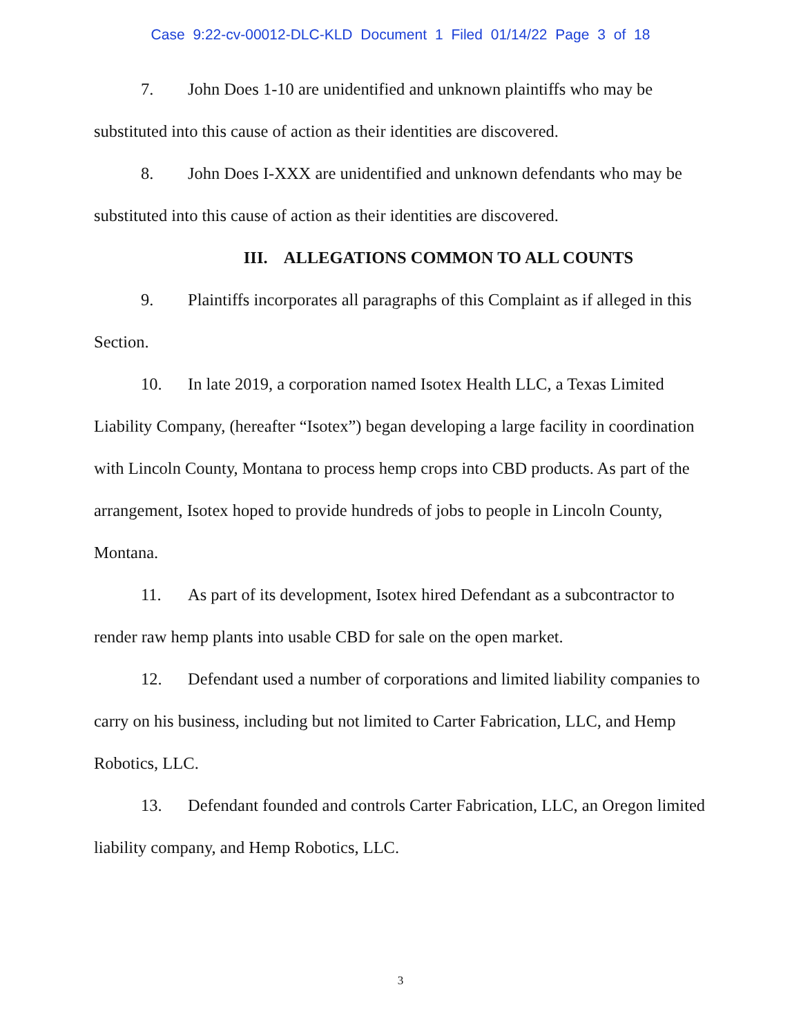Case 9:22-cv-00012-DLC-KLD Document 1 Filed 01/14/22 Page 3 of 18
7. John Does 1-10 are unidentified and unknown plaintiffs who may be substituted into this cause of action as their identities are discovered.
8. John Does I-XXX are unidentified and unknown defendants who may be substituted into this cause of action as their identities are discovered.
III. ALLEGATIONS COMMON TO ALL COUNTS
9. Plaintiffs incorporates all paragraphs of this Complaint as if alleged in this Section.
10. In late 2019, a corporation named Isotex Health LLC, a Texas Limited Liability Company, (hereafter “Isotex”) began developing a large facility in coordination with Lincoln County, Montana to process hemp crops into CBD products. As part of the arrangement, Isotex hoped to provide hundreds of jobs to people in Lincoln County, Montana.
11. As part of its development, Isotex hired Defendant as a subcontractor to render raw hemp plants into usable CBD for sale on the open market.
12. Defendant used a number of corporations and limited liability companies to carry on his business, including but not limited to Carter Fabrication, LLC, and Hemp Robotics, LLC.
13. Defendant founded and controls Carter Fabrication, LLC, an Oregon limited liability company, and Hemp Robotics, LLC.
3